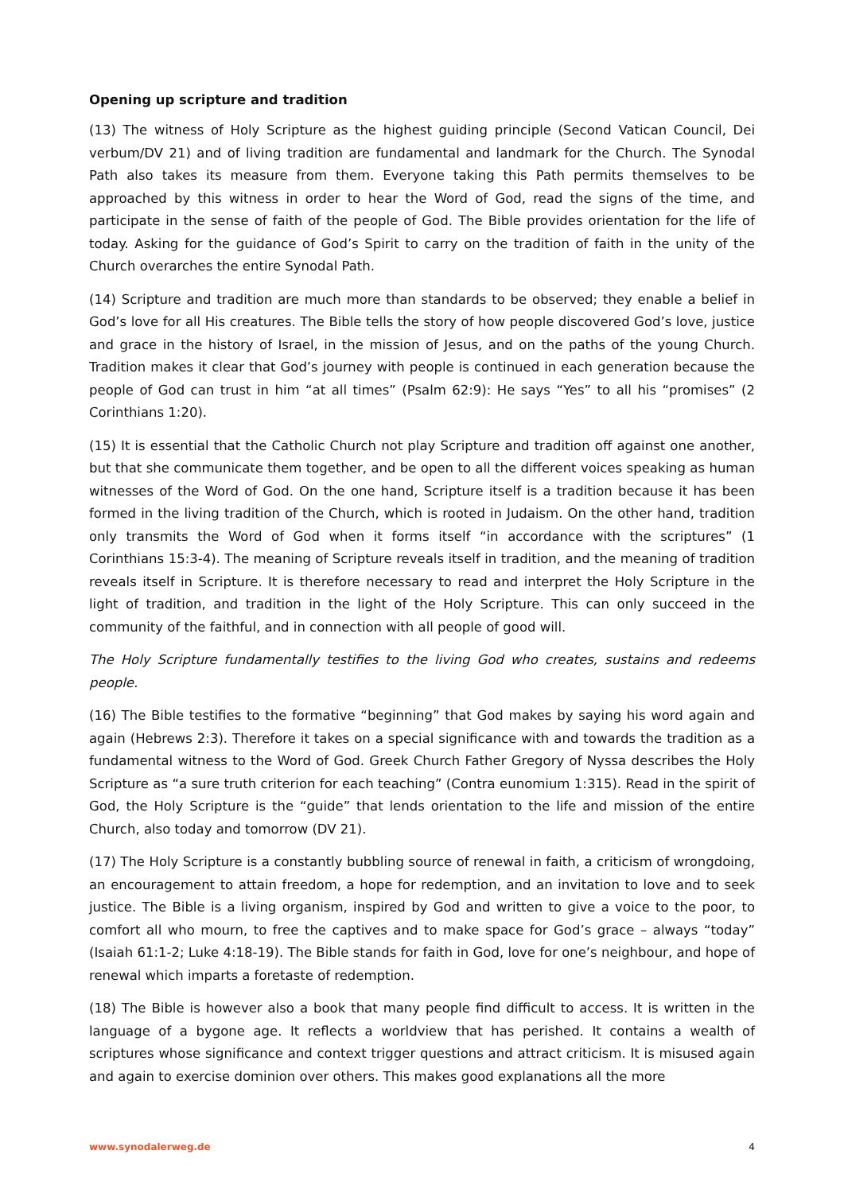Opening up scripture and tradition
(13) The witness of Holy Scripture as the highest guiding principle (Second Vatican Council, Dei verbum/DV 21) and of living tradition are fundamental and landmark for the Church. The Synodal Path also takes its measure from them. Everyone taking this Path permits themselves to be approached by this witness in order to hear the Word of God, read the signs of the time, and participate in the sense of faith of the people of God. The Bible provides orientation for the life of today. Asking for the guidance of God’s Spirit to carry on the tradition of faith in the unity of the Church overarches the entire Synodal Path.
(14) Scripture and tradition are much more than standards to be observed; they enable a belief in God’s love for all His creatures. The Bible tells the story of how people discovered God’s love, justice and grace in the history of Israel, in the mission of Jesus, and on the paths of the young Church. Tradition makes it clear that God’s journey with people is continued in each generation because the people of God can trust in him “at all times” (Psalm 62:9): He says “Yes” to all his “promises” (2 Corinthians 1:20).
(15) It is essential that the Catholic Church not play Scripture and tradition off against one another, but that she communicate them together, and be open to all the different voices speaking as human witnesses of the Word of God. On the one hand, Scripture itself is a tradition because it has been formed in the living tradition of the Church, which is rooted in Judaism. On the other hand, tradition only transmits the Word of God when it forms itself “in accordance with the scriptures” (1 Corinthians 15:3-4). The meaning of Scripture reveals itself in tradition, and the meaning of tradition reveals itself in Scripture. It is therefore necessary to read and interpret the Holy Scripture in the light of tradition, and tradition in the light of the Holy Scripture. This can only succeed in the community of the faithful, and in connection with all people of good will.
The Holy Scripture fundamentally testifies to the living God who creates, sustains and redeems people.
(16) The Bible testifies to the formative “beginning” that God makes by saying his word again and again (Hebrews 2:3). Therefore it takes on a special significance with and towards the tradition as a fundamental witness to the Word of God. Greek Church Father Gregory of Nyssa describes the Holy Scripture as “a sure truth criterion for each teaching” (Contra eunomium 1:315). Read in the spirit of God, the Holy Scripture is the “guide” that lends orientation to the life and mission of the entire Church, also today and tomorrow (DV 21).
(17) The Holy Scripture is a constantly bubbling source of renewal in faith, a criticism of wrongdoing, an encouragement to attain freedom, a hope for redemption, and an invitation to love and to seek justice. The Bible is a living organism, inspired by God and written to give a voice to the poor, to comfort all who mourn, to free the captives and to make space for God’s grace – always “today” (Isaiah 61:1-2; Luke 4:18-19). The Bible stands for faith in God, love for one’s neighbour, and hope of renewal which imparts a foretaste of redemption.
(18) The Bible is however also a book that many people find difficult to access. It is written in the language of a bygone age. It reflects a worldview that has perished. It contains a wealth of scriptures whose significance and context trigger questions and attract criticism. It is misused again and again to exercise dominion over others. This makes good explanations all the more
www.synodalerweg.de 4